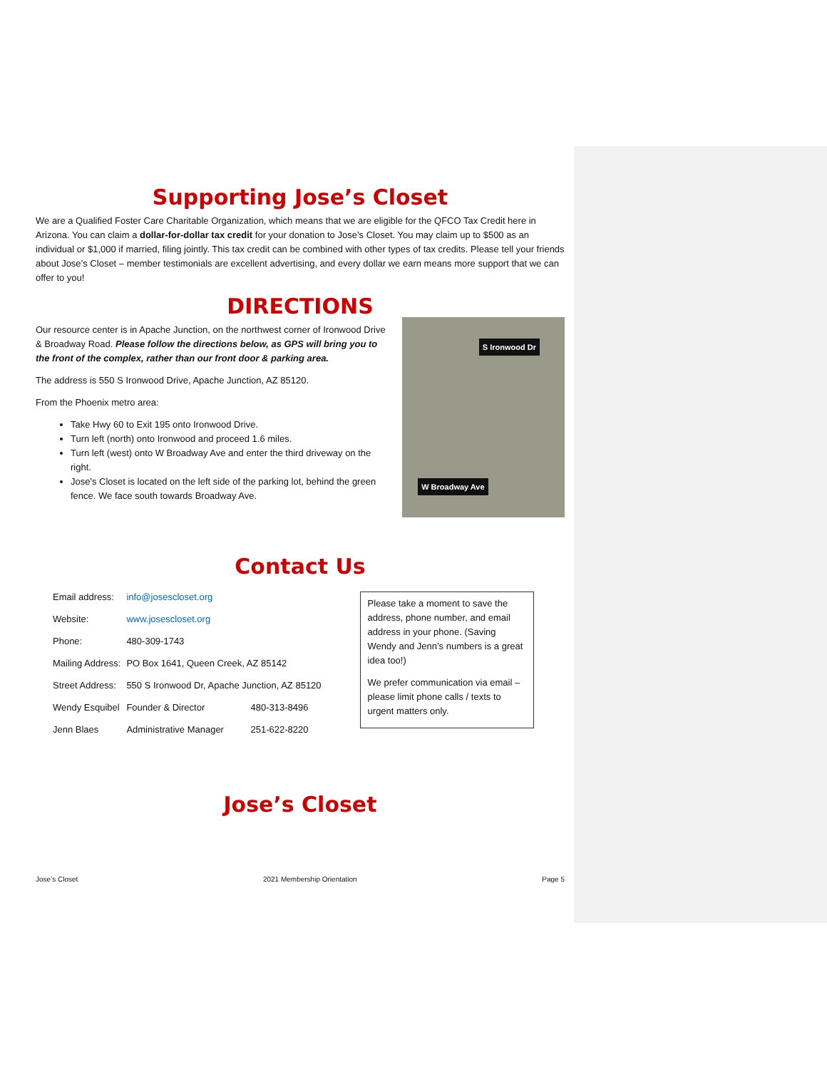Supporting Jose’s Closet
We are a Qualified Foster Care Charitable Organization, which means that we are eligible for the QFCO Tax Credit here in Arizona. You can claim a dollar-for-dollar tax credit for your donation to Jose’s Closet. You may claim up to $500 as an individual or $1,000 if married, filing jointly. This tax credit can be combined with other types of tax credits. Please tell your friends about Jose’s Closet – member testimonials are excellent advertising, and every dollar we earn means more support that we can offer to you!
DIRECTIONS
Our resource center is in Apache Junction, on the northwest corner of Ironwood Drive & Broadway Road. Please follow the directions below, as GPS will bring you to the front of the complex, rather than our front door & parking area.
The address is 550 S Ironwood Drive, Apache Junction, AZ 85120.
From the Phoenix metro area:
Take Hwy 60 to Exit 195 onto Ironwood Drive.
Turn left (north) onto Ironwood and proceed 1.6 miles.
Turn left (west) onto W Broadway Ave and enter the third driveway on the right.
Jose's Closet is located on the left side of the parking lot, behind the green fence. We face south towards Broadway Ave.
S Ironwood Dr
W Broadway Ave
Contact Us
| Email address: | info@josescloset.org | |
| Website: | www.josescloset.org | |
| Phone: | 480-309-1743 | |
| Mailing Address: | PO Box 1641, Queen Creek, AZ 85142 | |
| Street Address: | 550 S Ironwood Dr, Apache Junction, AZ 85120 | |
| Wendy Esquibel | Founder & Director | 480-313-8496 |
| Jenn Blaes | Administrative Manager | 251-622-8220 |
Please take a moment to save the address, phone number, and email address in your phone. (Saving Wendy and Jenn’s numbers is a great idea too!)
We prefer communication via email – please limit phone calls / texts to urgent matters only.
Jose’s Closet
Jose’s Closet 2021 Membership Orientation Page 5